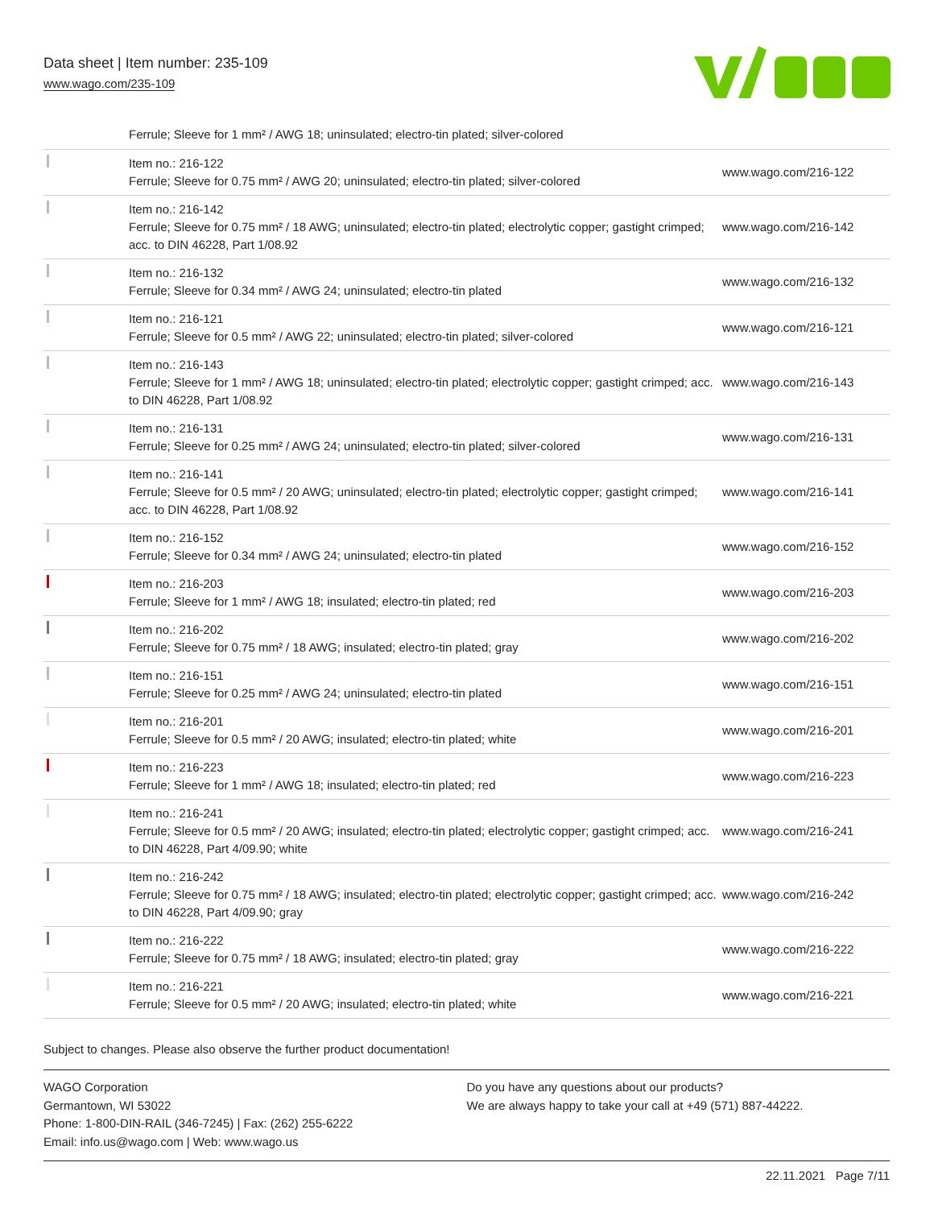Data sheet | Item number: 235-109
www.wago.com/235-109
Ferrule; Sleeve for 1 mm² / AWG 18; uninsulated; electro-tin plated; silver-colored
| | Item no.: 216-122 Ferrule; Sleeve for 0.75 mm² / AWG 20; uninsulated; electro-tin plated; silver-colored | www.wago.com/216-122 |
| | Item no.: 216-142 Ferrule; Sleeve for 0.75 mm² / 18 AWG; uninsulated; electro-tin plated; electrolytic copper; gastight crimped; acc. to DIN 46228, Part 1/08.92 | www.wago.com/216-142 |
| | Item no.: 216-132 Ferrule; Sleeve for 0.34 mm² / AWG 24; uninsulated; electro-tin plated | www.wago.com/216-132 |
| | Item no.: 216-121 Ferrule; Sleeve for 0.5 mm² / AWG 22; uninsulated; electro-tin plated; silver-colored | www.wago.com/216-121 |
| | Item no.: 216-143 Ferrule; Sleeve for 1 mm² / AWG 18; uninsulated; electro-tin plated; electrolytic copper; gastight crimped; acc. to DIN 46228, Part 1/08.92 | www.wago.com/216-143 |
| | Item no.: 216-131 Ferrule; Sleeve for 0.25 mm² / AWG 24; uninsulated; electro-tin plated; silver-colored | www.wago.com/216-131 |
| | Item no.: 216-141 Ferrule; Sleeve for 0.5 mm² / 20 AWG; uninsulated; electro-tin plated; electrolytic copper; gastight crimped; acc. to DIN 46228, Part 1/08.92 | www.wago.com/216-141 |
| | Item no.: 216-152 Ferrule; Sleeve for 0.34 mm² / AWG 24; uninsulated; electro-tin plated | www.wago.com/216-152 |
| | Item no.: 216-203 Ferrule; Sleeve for 1 mm² / AWG 18; insulated; electro-tin plated; red | www.wago.com/216-203 |
| | Item no.: 216-202 Ferrule; Sleeve for 0.75 mm² / 18 AWG; insulated; electro-tin plated; gray | www.wago.com/216-202 |
| | Item no.: 216-151 Ferrule; Sleeve for 0.25 mm² / AWG 24; uninsulated; electro-tin plated | www.wago.com/216-151 |
| | Item no.: 216-201 Ferrule; Sleeve for 0.5 mm² / 20 AWG; insulated; electro-tin plated; white | www.wago.com/216-201 |
| | Item no.: 216-223 Ferrule; Sleeve for 1 mm² / AWG 18; insulated; electro-tin plated; red | www.wago.com/216-223 |
| | Item no.: 216-241 Ferrule; Sleeve for 0.5 mm² / 20 AWG; insulated; electro-tin plated; electrolytic copper; gastight crimped; acc. to DIN 46228, Part 4/09.90; white | www.wago.com/216-241 |
| | Item no.: 216-242 Ferrule; Sleeve for 0.75 mm² / 18 AWG; insulated; electro-tin plated; electrolytic copper; gastight crimped; acc. to DIN 46228, Part 4/09.90; gray | www.wago.com/216-242 |
| | Item no.: 216-222 Ferrule; Sleeve for 0.75 mm² / 18 AWG; insulated; electro-tin plated; gray | www.wago.com/216-222 |
| | Item no.: 216-221 Ferrule; Sleeve for 0.5 mm² / 20 AWG; insulated; electro-tin plated; white | www.wago.com/216-221 |
Subject to changes. Please also observe the further product documentation!
WAGO Corporation
Germantown, WI 53022
Phone: 1-800-DIN-RAIL (346-7245) | Fax: (262) 255-6222
Email: info.us@wago.com | Web: www.wago.us
Do you have any questions about our products?
We are always happy to take your call at +49 (571) 887-44222.
22.11.2021 Page 7/11